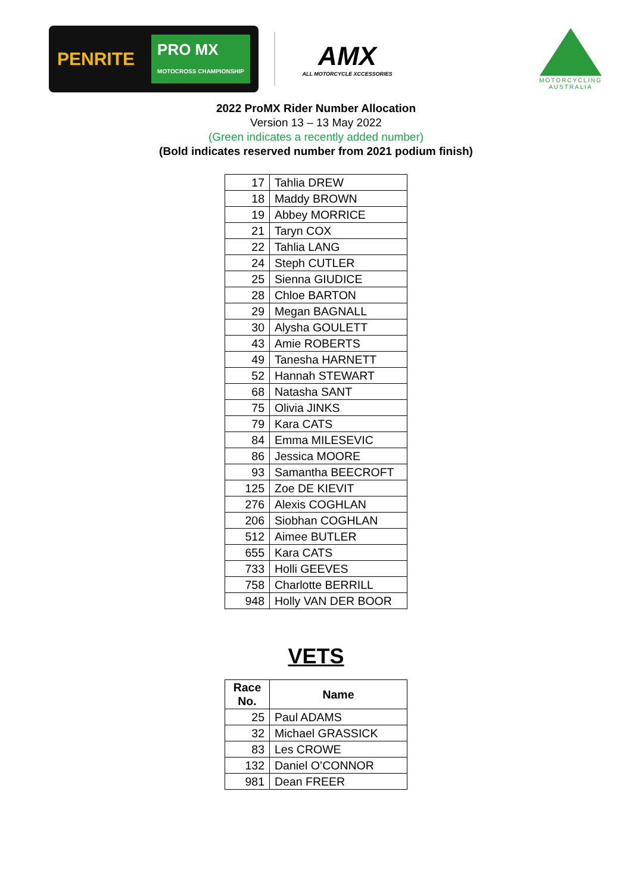PENRITE PRO MX
MOTOCROSS CHAMPIONSHIP
AMX
ALL MOTORCYCLE XCCESSORIES
MOTORCYCLING AUSTRALIA
2022 ProMX Rider Number Allocation
Version 13 – 13 May 2022
(Green indicates a recently added number)
(Bold indicates reserved number from 2021 podium finish)
| 17 | Tahlia DREW |
| 18 | Maddy BROWN |
| 19 | Abbey MORRICE |
| 21 | Taryn COX |
| 22 | Tahlia LANG |
| 24 | Steph CUTLER |
| 25 | Sienna GIUDICE |
| 28 | Chloe BARTON |
| 29 | Megan BAGNALL |
| 30 | Alysha GOULETT |
| 43 | Amie ROBERTS |
| 49 | Tanesha HARNETT |
| 52 | Hannah STEWART |
| 68 | Natasha SANT |
| 75 | Olivia JINKS |
| 79 | Kara CATS |
| 84 | Emma MILESEVIC |
| 86 | Jessica MOORE |
| 93 | Samantha BEECROFT |
| 125 | Zoe DE KIEVIT |
| 276 | Alexis COGHLAN |
| 206 | Siobhan COGHLAN |
| 512 | Aimee BUTLER |
| 655 | Kara CATS |
| 733 | Holli GEEVES |
| 758 | Charlotte BERRILL |
| 948 | Holly VAN DER BOOR |
VETS
| Race No. | Name |
| --- | --- |
| 25 | Paul ADAMS |
| 32 | Michael GRASSICK |
| 83 | Les CROWE |
| 132 | Daniel O’CONNOR |
| 981 | Dean FREER |